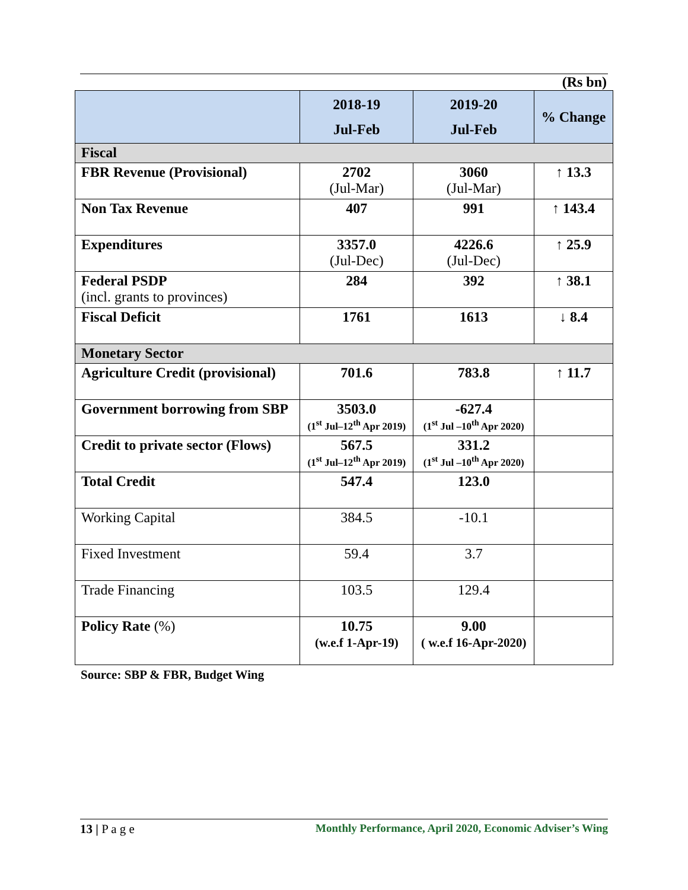(Rs bn)
| | 2018-19 Jul-Feb | 2019-20 Jul-Feb | % Change |
| --- | --- | --- | --- |
| Fiscal | | | |
| FBR Revenue (Provisional) | 2702 (Jul-Mar) | 3060 (Jul-Mar) | ↑ 13.3 |
| Non Tax Revenue | 407 | 991 | ↑ 143.4 |
| Expenditures | 3357.0 (Jul-Dec) | 4226.6 (Jul-Dec) | ↑ 25.9 |
| Federal PSDP (incl. grants to provinces) | 284 | 392 | ↑ 38.1 |
| Fiscal Deficit | 1761 | 1613 | ↓ 8.4 |
| Monetary Sector | | | |
| Agriculture Credit (provisional) | 701.6 | 783.8 | ↑ 11.7 |
| Government borrowing from SBP | 3503.0 (1<sup>st</sup> Jul–12<sup>th</sup> Apr 2019) | -627.4 (1<sup>st</sup> Jul –10<sup>th</sup> Apr 2020) | |
| Credit to private sector (Flows) | 567.5 (1<sup>st</sup> Jul–12<sup>th</sup> Apr 2019) | 331.2 (1<sup>st</sup> Jul –10<sup>th</sup> Apr 2020) | |
| Total Credit | 547.4 | 123.0 | |
| Working Capital | 384.5 | -10.1 | |
| Fixed Investment | 59.4 | 3.7 | |
| Trade Financing | 103.5 | 129.4 | |
| Policy Rate (%) | 10.75 (w.e.f 1-Apr-19) | 9.00 ( w.e.f 16-Apr-2020) | |
Source: SBP & FBR, Budget Wing
13 | P a g e Monthly Performance, April 2020, Economic Adviser’s Wing